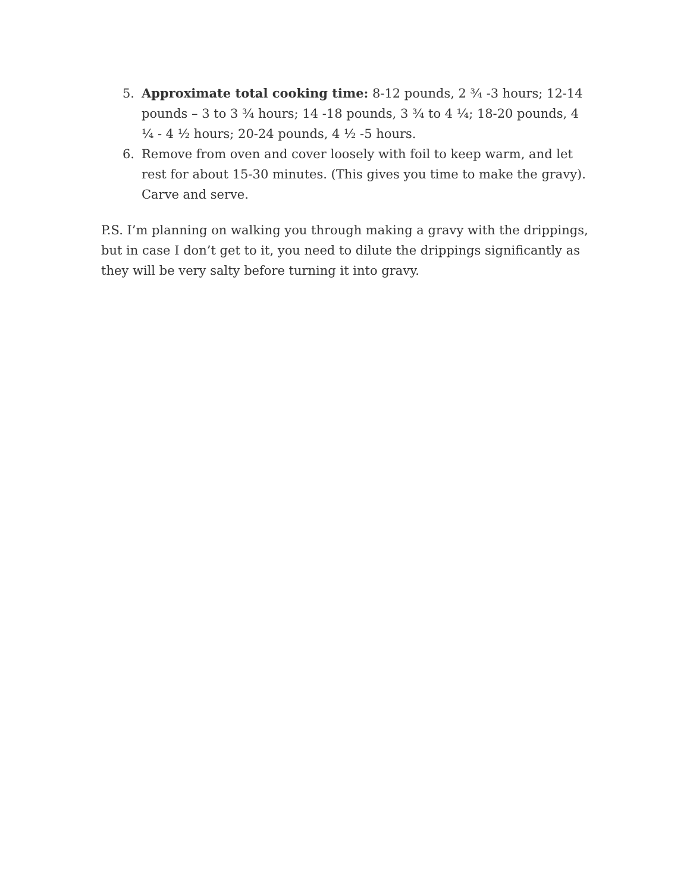5. Approximate total cooking time: 8-12 pounds, 2 ¾ -3 hours; 12-14 pounds – 3 to 3 ¾ hours; 14 -18 pounds, 3 ¾ to 4 ¼; 18-20 pounds, 4 ¼ - 4 ½ hours; 20-24 pounds, 4 ½ -5 hours.
6. Remove from oven and cover loosely with foil to keep warm, and let rest for about 15-30 minutes. (This gives you time to make the gravy). Carve and serve.
P.S. I’m planning on walking you through making a gravy with the drippings, but in case I don’t get to it, you need to dilute the drippings significantly as they will be very salty before turning it into gravy.